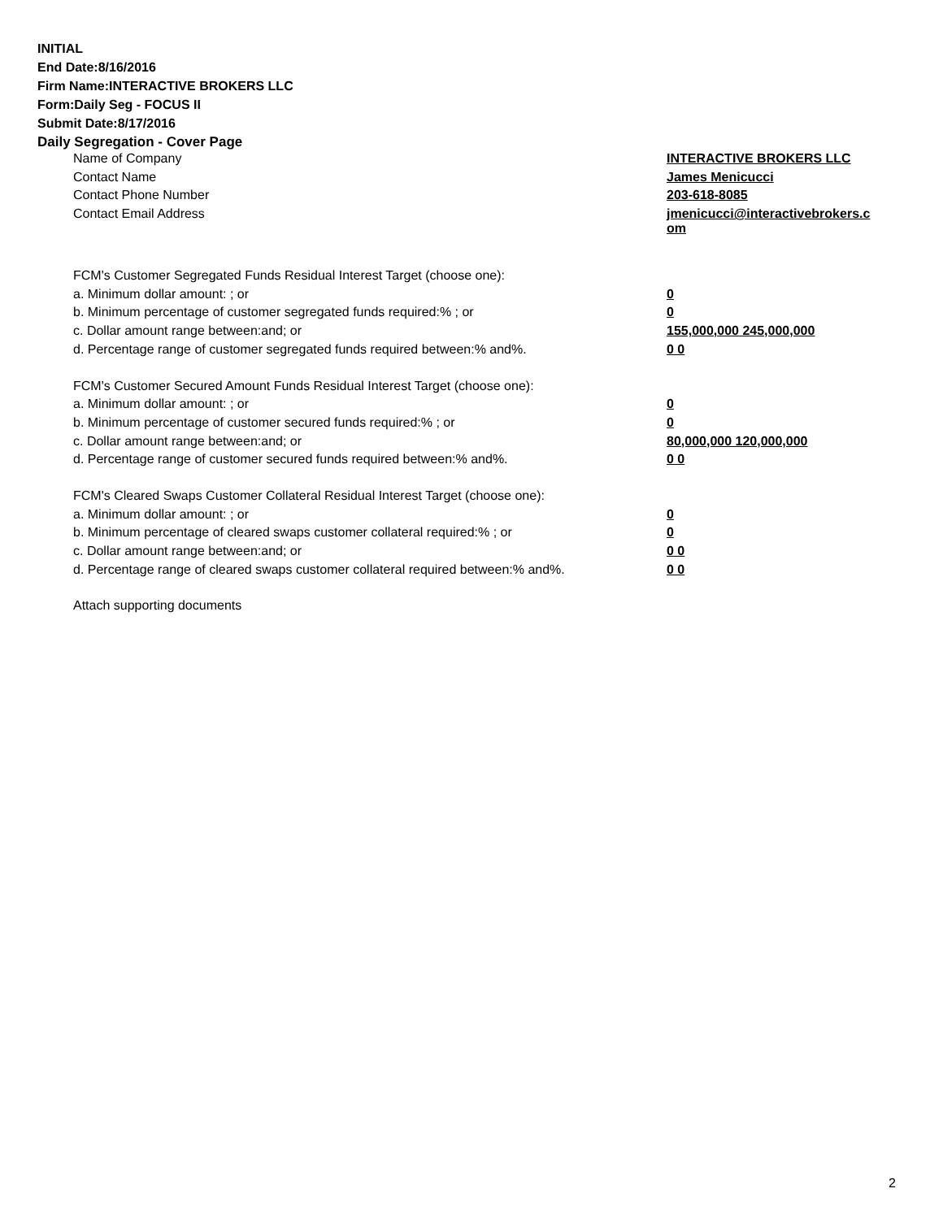INITIAL
End Date:8/16/2016
Firm Name:INTERACTIVE BROKERS LLC
Form:Daily Seg - FOCUS II
Submit Date:8/17/2016
Daily Segregation - Cover Page
| Name of Company | INTERACTIVE BROKERS LLC |
| Contact Name | James Menicucci |
| Contact Phone Number | 203-618-8085 |
| Contact Email Address | jmenicucci@interactivebrokers.c om |
| FCM's Customer Segregated Funds Residual Interest Target (choose one): | |
| a. Minimum dollar amount: ; or | 0 |
| b. Minimum percentage of customer segregated funds required:% ; or | 0 |
| c. Dollar amount range between:and; or | 155,000,000 245,000,000 |
| d. Percentage range of customer segregated funds required between:% and%. | 0 0 |
| FCM's Customer Secured Amount Funds Residual Interest Target (choose one): | |
| a. Minimum dollar amount: ; or | 0 |
| b. Minimum percentage of customer secured funds required:% ; or | 0 |
| c. Dollar amount range between:and; or | 80,000,000 120,000,000 |
| d. Percentage range of customer secured funds required between:% and%. | 0 0 |
| FCM's Cleared Swaps Customer Collateral Residual Interest Target (choose one): | |
| a. Minimum dollar amount: ; or | 0 |
| b. Minimum percentage of cleared swaps customer collateral required:% ; or | 0 |
| c. Dollar amount range between:and; or | 0 0 |
| d. Percentage range of cleared swaps customer collateral required between:% and%. | 0 0 |
| Attach supporting documents | |
2